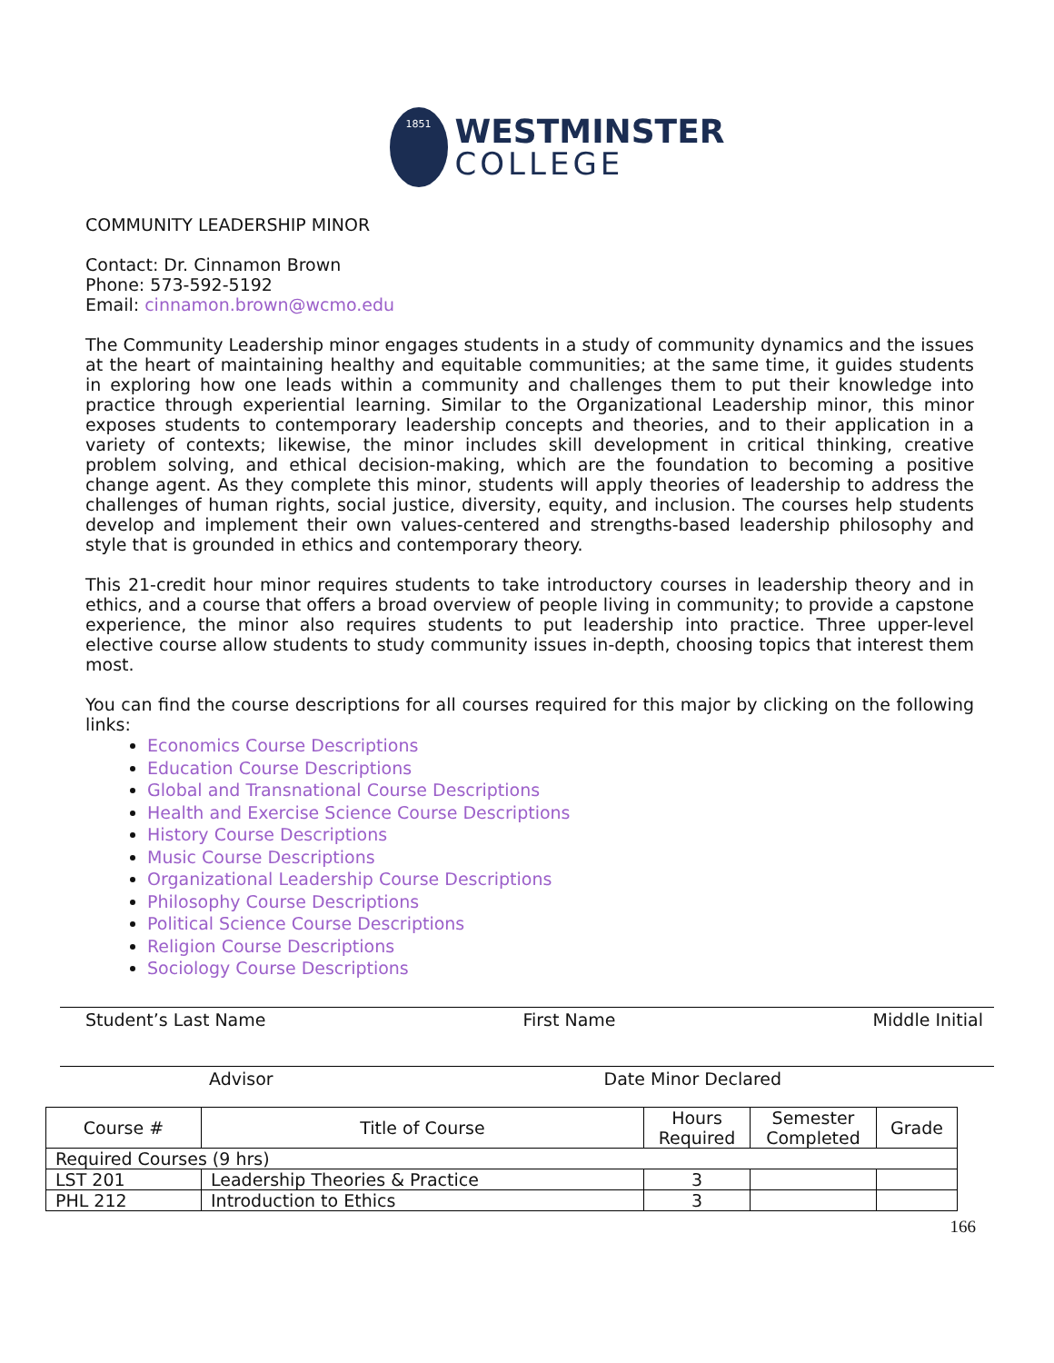1851
WESTMINSTER
COLLEGE
COMMUNITY LEADERSHIP MINOR
Contact: Dr. Cinnamon Brown
Phone: 573-592-5192
Email: cinnamon.brown@wcmo.edu
The Community Leadership minor engages students in a study of community dynamics and the issues at the heart of maintaining healthy and equitable communities; at the same time, it guides students in exploring how one leads within a community and challenges them to put their knowledge into practice through experiential learning. Similar to the Organizational Leadership minor, this minor exposes students to contemporary leadership concepts and theories, and to their application in a variety of contexts; likewise, the minor includes skill development in critical thinking, creative problem solving, and ethical decision-making, which are the foundation to becoming a positive change agent. As they complete this minor, students will apply theories of leadership to address the challenges of human rights, social justice, diversity, equity, and inclusion. The courses help students develop and implement their own values-centered and strengths-based leadership philosophy and style that is grounded in ethics and contemporary theory.
This 21-credit hour minor requires students to take introductory courses in leadership theory and in ethics, and a course that offers a broad overview of people living in community; to provide a capstone experience, the minor also requires students to put leadership into practice. Three upper-level elective course allow students to study community issues in-depth, choosing topics that interest them most.
You can find the course descriptions for all courses required for this major by clicking on the following links:
Economics Course Descriptions
Education Course Descriptions
Global and Transnational Course Descriptions
Health and Exercise Science Course Descriptions
History Course Descriptions
Music Course Descriptions
Organizational Leadership Course Descriptions
Philosophy Course Descriptions
Political Science Course Descriptions
Religion Course Descriptions
Sociology Course Descriptions
Student’s Last Name First Name Middle Initial
Advisor Date Minor Declared
| Course # | Title of Course | Hours Required | Semester Completed | Grade |
| --- | --- | --- | --- | --- |
| Required Courses (9 hrs) | | | | |
| LST 201 | Leadership Theories & Practice | 3 | | |
| PHL 212 | Introduction to Ethics | 3 | | |
166